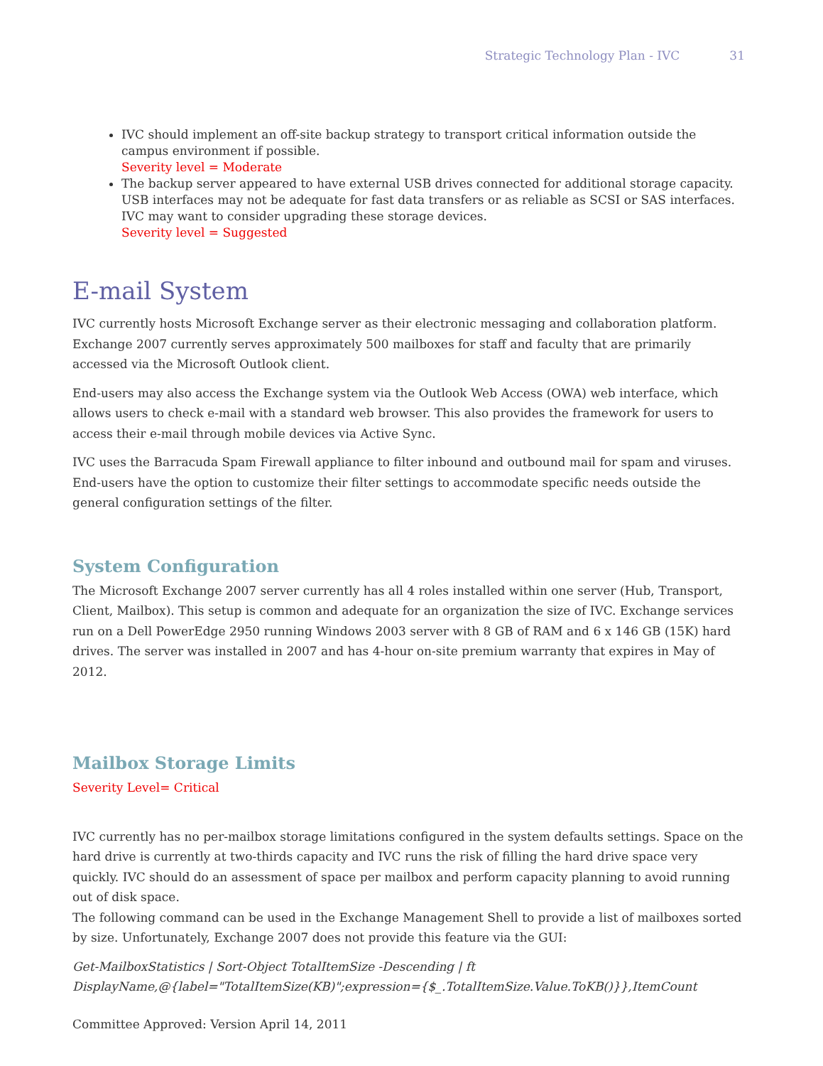Strategic Technology Plan - IVC 31
IVC should implement an off-site backup strategy to transport critical information outside the campus environment if possible.
Severity level = Moderate
The backup server appeared to have external USB drives connected for additional storage capacity. USB interfaces may not be adequate for fast data transfers or as reliable as SCSI or SAS interfaces. IVC may want to consider upgrading these storage devices.
Severity level = Suggested
E-mail System
IVC currently hosts Microsoft Exchange server as their electronic messaging and collaboration platform. Exchange 2007 currently serves approximately 500 mailboxes for staff and faculty that are primarily accessed via the Microsoft Outlook client.
End-users may also access the Exchange system via the Outlook Web Access (OWA) web interface, which allows users to check e-mail with a standard web browser. This also provides the framework for users to access their e-mail through mobile devices via Active Sync.
IVC uses the Barracuda Spam Firewall appliance to filter inbound and outbound mail for spam and viruses. End-users have the option to customize their filter settings to accommodate specific needs outside the general configuration settings of the filter.
System Configuration
The Microsoft Exchange 2007 server currently has all 4 roles installed within one server (Hub, Transport, Client, Mailbox). This setup is common and adequate for an organization the size of IVC. Exchange services run on a Dell PowerEdge 2950 running Windows 2003 server with 8 GB of RAM and 6 x 146 GB (15K) hard drives. The server was installed in 2007 and has 4-hour on-site premium warranty that expires in May of 2012.
Mailbox Storage Limits
Severity Level= Critical
IVC currently has no per-mailbox storage limitations configured in the system defaults settings. Space on the hard drive is currently at two-thirds capacity and IVC runs the risk of filling the hard drive space very quickly. IVC should do an assessment of space per mailbox and perform capacity planning to avoid running out of disk space.
The following command can be used in the Exchange Management Shell to provide a list of mailboxes sorted by size. Unfortunately, Exchange 2007 does not provide this feature via the GUI:
Get-MailboxStatistics | Sort-Object TotalItemSize -Descending | ft DisplayName,@{label="TotalItemSize(KB)";expression={$_.TotalItemSize.Value.ToKB()}},ItemCount
Committee Approved: Version April 14, 2011